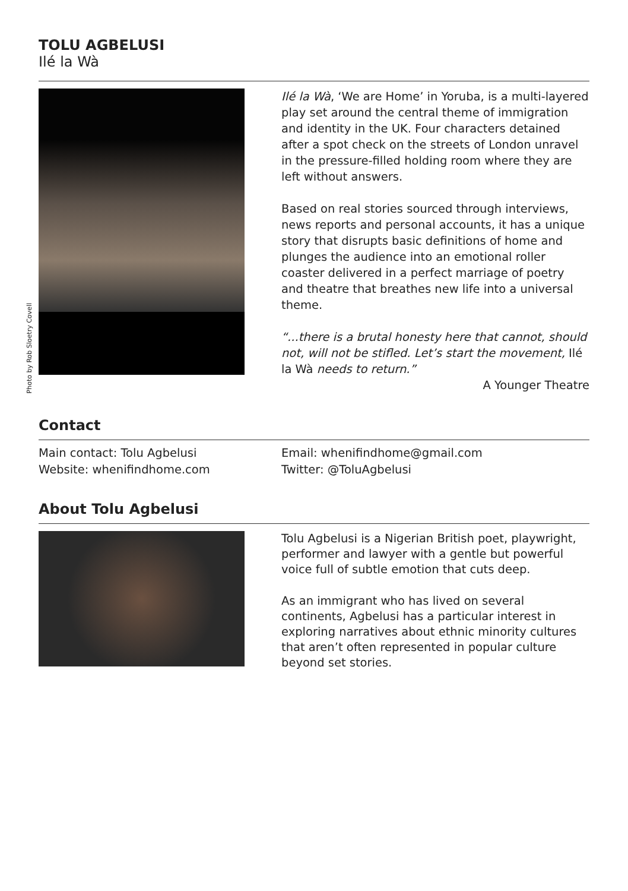TOLU AGBELUSI
Ilé la Wà
Photo by Rob Sloetry Covell
Ilé la Wà, ‘We are Home’ in Yoruba, is a multi-layered play set around the central theme of immigration and identity in the UK. Four characters detained after a spot check on the streets of London unravel in the pressure-filled holding room where they are left without answers.
Based on real stories sourced through interviews, news reports and personal accounts, it has a unique story that disrupts basic definitions of home and plunges the audience into an emotional roller coaster delivered in a perfect marriage of poetry and theatre that breathes new life into a universal theme.
“...there is a brutal honesty here that cannot, should not, will not be stifled. Let’s start the movement, Ilé la Wà needs to return.”
A Younger Theatre
Contact
Main contact: Tolu Agbelusi
Website: whenifindhome.com
Email: whenifindhome@gmail.com
Twitter: @ToluAgbelusi
About Tolu Agbelusi
Tolu Agbelusi is a Nigerian British poet, playwright, performer and lawyer with a gentle but powerful voice full of subtle emotion that cuts deep.
As an immigrant who has lived on several continents, Agbelusi has a particular interest in exploring narratives about ethnic minority cultures that aren’t often represented in popular culture beyond set stories.